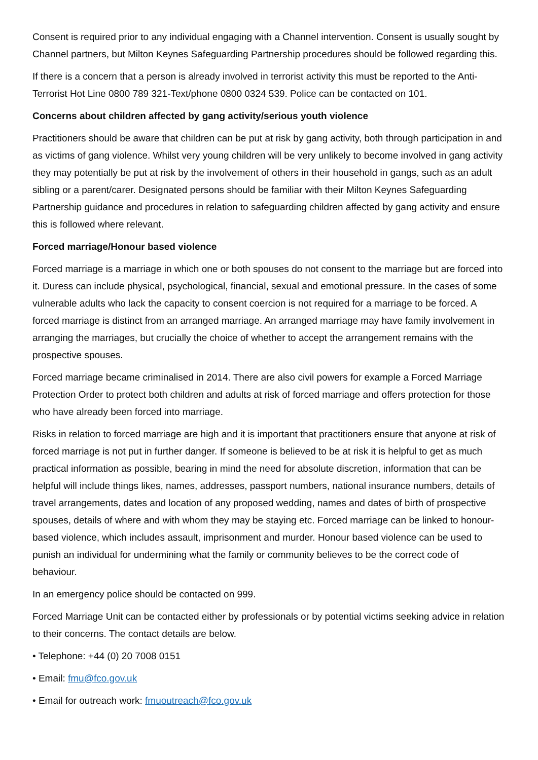Consent is required prior to any individual engaging with a Channel intervention. Consent is usually sought by Channel partners, but Milton Keynes Safeguarding Partnership procedures should be followed regarding this.
If there is a concern that a person is already involved in terrorist activity this must be reported to the Anti-Terrorist Hot Line 0800 789 321-Text/phone 0800 0324 539. Police can be contacted on 101.
Concerns about children affected by gang activity/serious youth violence
Practitioners should be aware that children can be put at risk by gang activity, both through participation in and as victims of gang violence. Whilst very young children will be very unlikely to become involved in gang activity they may potentially be put at risk by the involvement of others in their household in gangs, such as an adult sibling or a parent/carer. Designated persons should be familiar with their Milton Keynes Safeguarding Partnership guidance and procedures in relation to safeguarding children affected by gang activity and ensure this is followed where relevant.
Forced marriage/Honour based violence
Forced marriage is a marriage in which one or both spouses do not consent to the marriage but are forced into it. Duress can include physical, psychological, financial, sexual and emotional pressure. In the cases of some vulnerable adults who lack the capacity to consent coercion is not required for a marriage to be forced. A forced marriage is distinct from an arranged marriage. An arranged marriage may have family involvement in arranging the marriages, but crucially the choice of whether to accept the arrangement remains with the prospective spouses.
Forced marriage became criminalised in 2014. There are also civil powers for example a Forced Marriage Protection Order to protect both children and adults at risk of forced marriage and offers protection for those who have already been forced into marriage.
Risks in relation to forced marriage are high and it is important that practitioners ensure that anyone at risk of forced marriage is not put in further danger. If someone is believed to be at risk it is helpful to get as much practical information as possible, bearing in mind the need for absolute discretion, information that can be helpful will include things likes, names, addresses, passport numbers, national insurance numbers, details of travel arrangements, dates and location of any proposed wedding, names and dates of birth of prospective spouses, details of where and with whom they may be staying etc. Forced marriage can be linked to honour-based violence, which includes assault, imprisonment and murder. Honour based violence can be used to punish an individual for undermining what the family or community believes to be the correct code of behaviour.
In an emergency police should be contacted on 999.
Forced Marriage Unit can be contacted either by professionals or by potential victims seeking advice in relation to their concerns. The contact details are below.
• Telephone: +44 (0) 20 7008 0151
• Email: fmu@fco.gov.uk
• Email for outreach work: fmuoutreach@fco.gov.uk